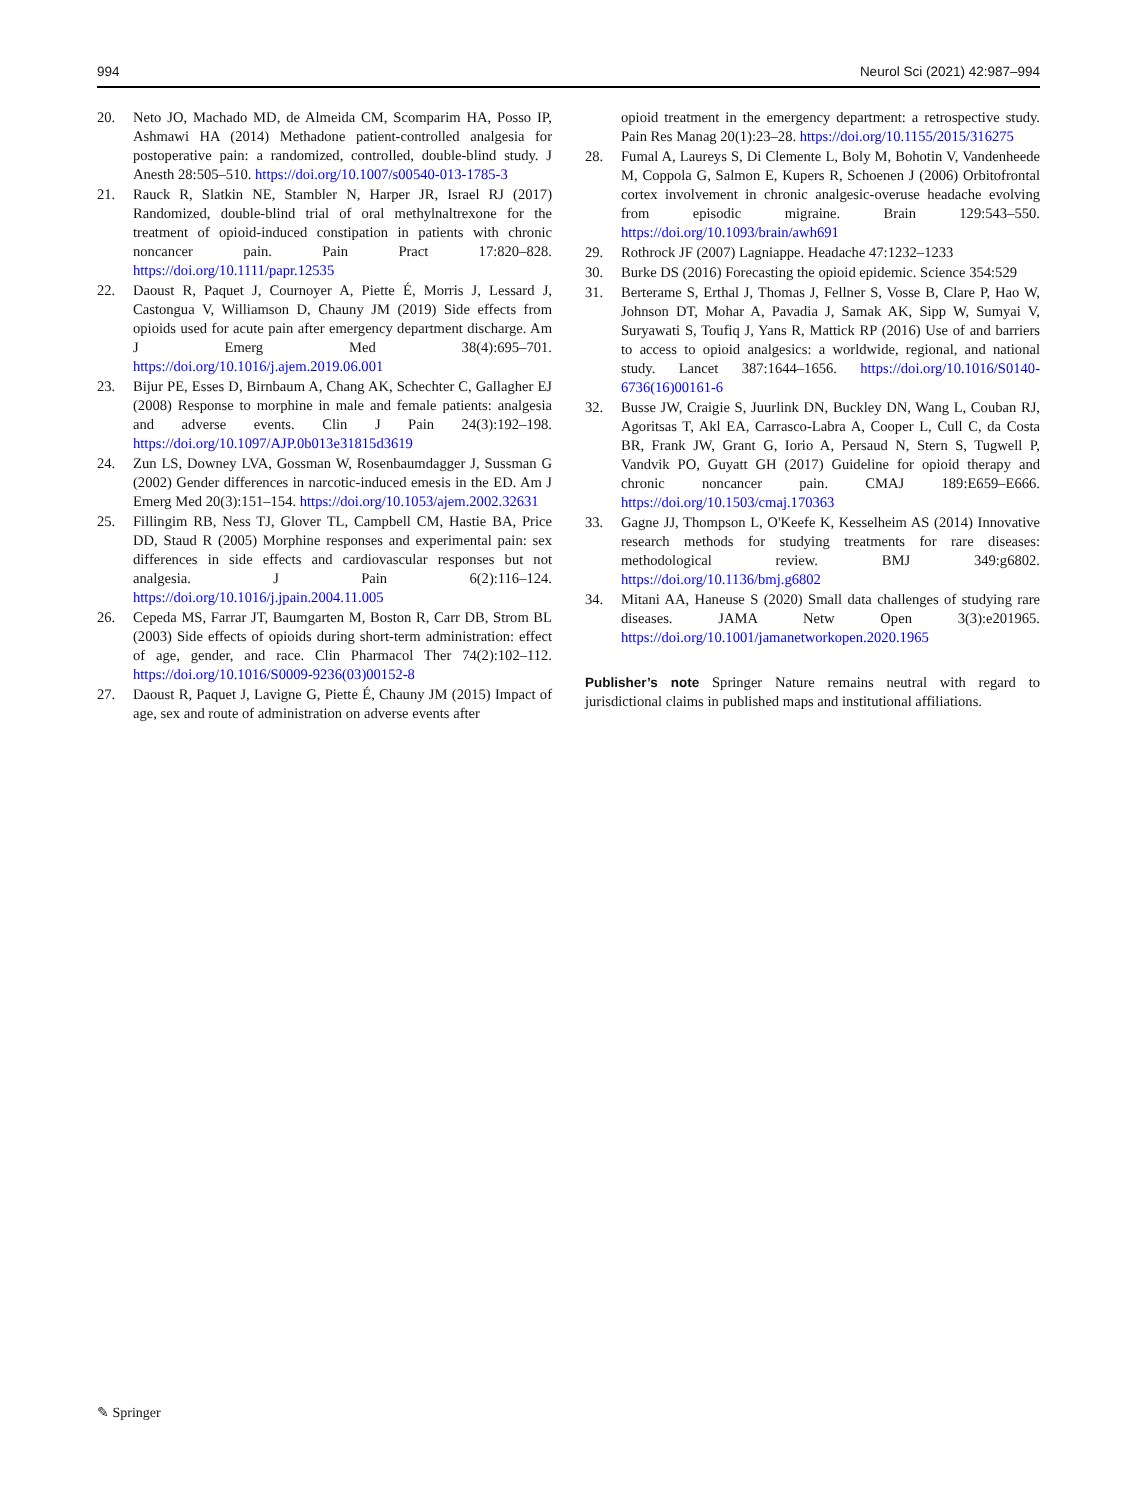994 Neurol Sci (2021) 42:987–994
20. Neto JO, Machado MD, de Almeida CM, Scomparim HA, Posso IP, Ashmawi HA (2014) Methadone patient-controlled analgesia for postoperative pain: a randomized, controlled, double-blind study. J Anesth 28:505–510. https://doi.org/10.1007/s00540-013-1785-3
21. Rauck R, Slatkin NE, Stambler N, Harper JR, Israel RJ (2017) Randomized, double-blind trial of oral methylnaltrexone for the treatment of opioid-induced constipation in patients with chronic noncancer pain. Pain Pract 17:820–828. https://doi.org/10.1111/papr.12535
22. Daoust R, Paquet J, Cournoyer A, Piette É, Morris J, Lessard J, Castongua V, Williamson D, Chauny JM (2019) Side effects from opioids used for acute pain after emergency department discharge. Am J Emerg Med 38(4):695–701. https://doi.org/10.1016/j.ajem.2019.06.001
23. Bijur PE, Esses D, Birnbaum A, Chang AK, Schechter C, Gallagher EJ (2008) Response to morphine in male and female patients: analgesia and adverse events. Clin J Pain 24(3):192–198. https://doi.org/10.1097/AJP.0b013e31815d3619
24. Zun LS, Downey LVA, Gossman W, Rosenbaumdagger J, Sussman G (2002) Gender differences in narcotic-induced emesis in the ED. Am J Emerg Med 20(3):151–154. https://doi.org/10.1053/ajem.2002.32631
25. Fillingim RB, Ness TJ, Glover TL, Campbell CM, Hastie BA, Price DD, Staud R (2005) Morphine responses and experimental pain: sex differences in side effects and cardiovascular responses but not analgesia. J Pain 6(2):116–124. https://doi.org/10.1016/j.jpain.2004.11.005
26. Cepeda MS, Farrar JT, Baumgarten M, Boston R, Carr DB, Strom BL (2003) Side effects of opioids during short-term administration: effect of age, gender, and race. Clin Pharmacol Ther 74(2):102–112. https://doi.org/10.1016/S0009-9236(03)00152-8
27. Daoust R, Paquet J, Lavigne G, Piette É, Chauny JM (2015) Impact of age, sex and route of administration on adverse events after
opioid treatment in the emergency department: a retrospective study. Pain Res Manag 20(1):23–28. https://doi.org/10.1155/2015/316275
28. Fumal A, Laureys S, Di Clemente L, Boly M, Bohotin V, Vandenheede M, Coppola G, Salmon E, Kupers R, Schoenen J (2006) Orbitofrontal cortex involvement in chronic analgesic-overuse headache evolving from episodic migraine. Brain 129:543–550. https://doi.org/10.1093/brain/awh691
29. Rothrock JF (2007) Lagniappe. Headache 47:1232–1233
30. Burke DS (2016) Forecasting the opioid epidemic. Science 354:529
31. Berterame S, Erthal J, Thomas J, Fellner S, Vosse B, Clare P, Hao W, Johnson DT, Mohar A, Pavadia J, Samak AK, Sipp W, Sumyai V, Suryawati S, Toufiq J, Yans R, Mattick RP (2016) Use of and barriers to access to opioid analgesics: a worldwide, regional, and national study. Lancet 387:1644–1656. https://doi.org/10.1016/S0140-6736(16)00161-6
32. Busse JW, Craigie S, Juurlink DN, Buckley DN, Wang L, Couban RJ, Agoritsas T, Akl EA, Carrasco-Labra A, Cooper L, Cull C, da Costa BR, Frank JW, Grant G, Iorio A, Persaud N, Stern S, Tugwell P, Vandvik PO, Guyatt GH (2017) Guideline for opioid therapy and chronic noncancer pain. CMAJ 189:E659–E666. https://doi.org/10.1503/cmaj.170363
33. Gagne JJ, Thompson L, O'Keefe K, Kesselheim AS (2014) Innovative research methods for studying treatments for rare diseases: methodological review. BMJ 349:g6802. https://doi.org/10.1136/bmj.g6802
34. Mitani AA, Haneuse S (2020) Small data challenges of studying rare diseases. JAMA Netw Open 3(3):e201965. https://doi.org/10.1001/jamanetworkopen.2020.1965
Publisher’s note Springer Nature remains neutral with regard to jurisdictional claims in published maps and institutional affiliations.
✎ Springer